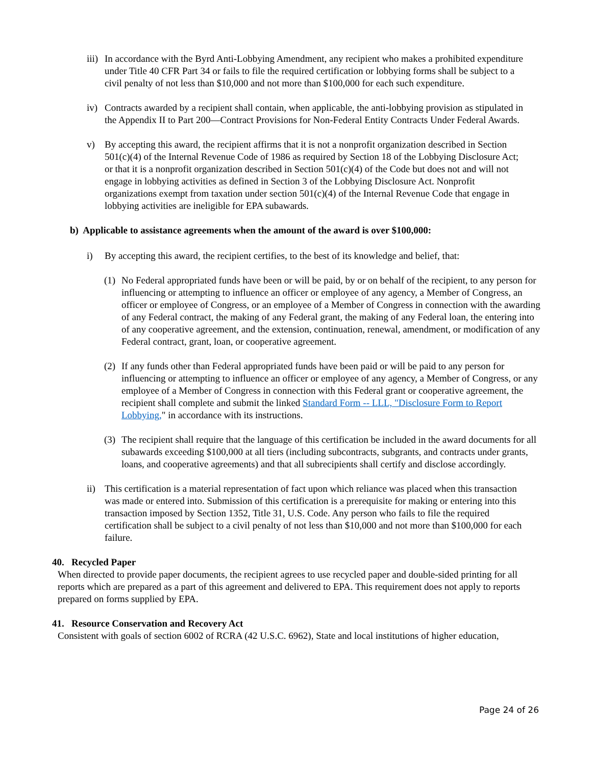iii)
In accordance with the Byrd Anti-Lobbying Amendment, any recipient who makes a prohibited expenditure under Title 40 CFR Part 34 or fails to file the required certification or lobbying forms shall be subject to a civil penalty of not less than $10,000 and not more than $100,000 for each such expenditure.
iv) Contracts awarded by a recipient shall contain, when applicable, the anti-lobbying provision as stipulated in the Appendix II to Part 200—Contract Provisions for Non-Federal Entity Contracts Under Federal Awards.
v) By accepting this award, the recipient affirms that it is not a nonprofit organization described in Section 501(c)(4) of the Internal Revenue Code of 1986 as required by Section 18 of the Lobbying Disclosure Act; or that it is a nonprofit organization described in Section 501(c)(4) of the Code but does not and will not engage in lobbying activities as defined in Section 3 of the Lobbying Disclosure Act. Nonprofit organizations exempt from taxation under section 501(c)(4) of the Internal Revenue Code that engage in lobbying activities are ineligible for EPA subawards.
b) Applicable to assistance agreements when the amount of the award is over $100,000:
i) By accepting this award, the recipient certifies, to the best of its knowledge and belief, that:
(1)
No Federal appropriated funds have been or will be paid, by or on behalf of the recipient, to any person for influencing or attempting to influence an officer or employee of any agency, a Member of Congress, an officer or employee of Congress, or an employee of a Member of Congress in connection with the awarding of any Federal contract, the making of any Federal grant, the making of any Federal loan, the entering into of any cooperative agreement, and the extension, continuation, renewal, amendment, or modification of any Federal contract, grant, loan, or cooperative agreement.
(2)
If any funds other than Federal appropriated funds have been paid or will be paid to any person for influencing or attempting to influence an officer or employee of any agency, a Member of Congress, or any employee of a Member of Congress in connection with this Federal grant or cooperative agreement, the recipient shall complete and submit the linked Standard Form -- LLL, "Disclosure Form to Report Lobbying," in accordance with its instructions.
(3)
The recipient shall require that the language of this certification be included in the award documents for all subawards exceeding $100,000 at all tiers (including subcontracts, subgrants, and contracts under grants, loans, and cooperative agreements) and that all subrecipients shall certify and disclose accordingly.
ii) This certification is a material representation of fact upon which reliance was placed when this transaction was made or entered into. Submission of this certification is a prerequisite for making or entering into this transaction imposed by Section 1352, Title 31, U.S. Code. Any person who fails to file the required certification shall be subject to a civil penalty of not less than $10,000 and not more than $100,000 for each failure.
40. Recycled Paper
When directed to provide paper documents, the recipient agrees to use recycled paper and double-sided printing for all reports which are prepared as a part of this agreement and delivered to EPA. This requirement does not apply to reports prepared on forms supplied by EPA.
41. Resource Conservation and Recovery Act
Consistent with goals of section 6002 of RCRA (42 U.S.C. 6962), State and local institutions of higher education,
Page 24 of 26